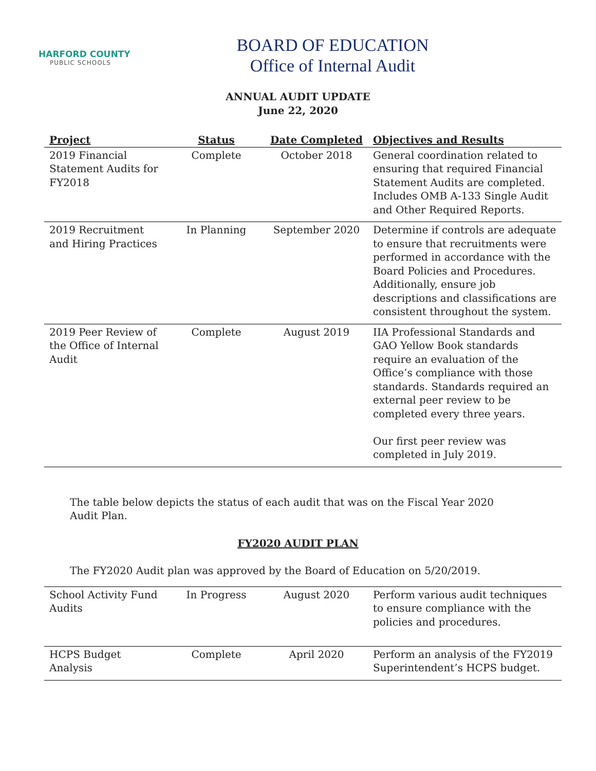HARFORD COUNTY
PUBLIC SCHOOLS
BOARD OF EDUCATION
Office of Internal Audit
ANNUAL AUDIT UPDATE
June 22, 2020
| Project | Status | Date Completed | Objectives and Results |
| --- | --- | --- | --- |
| 2019 Financial Statement Audits for FY2018 | Complete | October 2018 | General coordination related to ensuring that required Financial Statement Audits are completed. Includes OMB A-133 Single Audit and Other Required Reports. |
| 2019 Recruitment and Hiring Practices | In Planning | September 2020 | Determine if controls are adequate to ensure that recruitments were performed in accordance with the Board Policies and Procedures. Additionally, ensure job descriptions and classifications are consistent throughout the system. |
| 2019 Peer Review of the Office of Internal Audit | Complete | August 2019 | IIA Professional Standards and GAO Yellow Book standards require an evaluation of the Office’s compliance with those standards. Standards required an external peer review to be completed every three years. Our first peer review was completed in July 2019. |
The table below depicts the status of each audit that was on the Fiscal Year 2020 Audit Plan.
FY2020 AUDIT PLAN
The FY2020 Audit plan was approved by the Board of Education on 5/20/2019.
| School Activity Fund Audits | In Progress | August 2020 | Perform various audit techniques to ensure compliance with the policies and procedures. |
| HCPS Budget Analysis | Complete | April 2020 | Perform an analysis of the FY2019 Superintendent’s HCPS budget. |